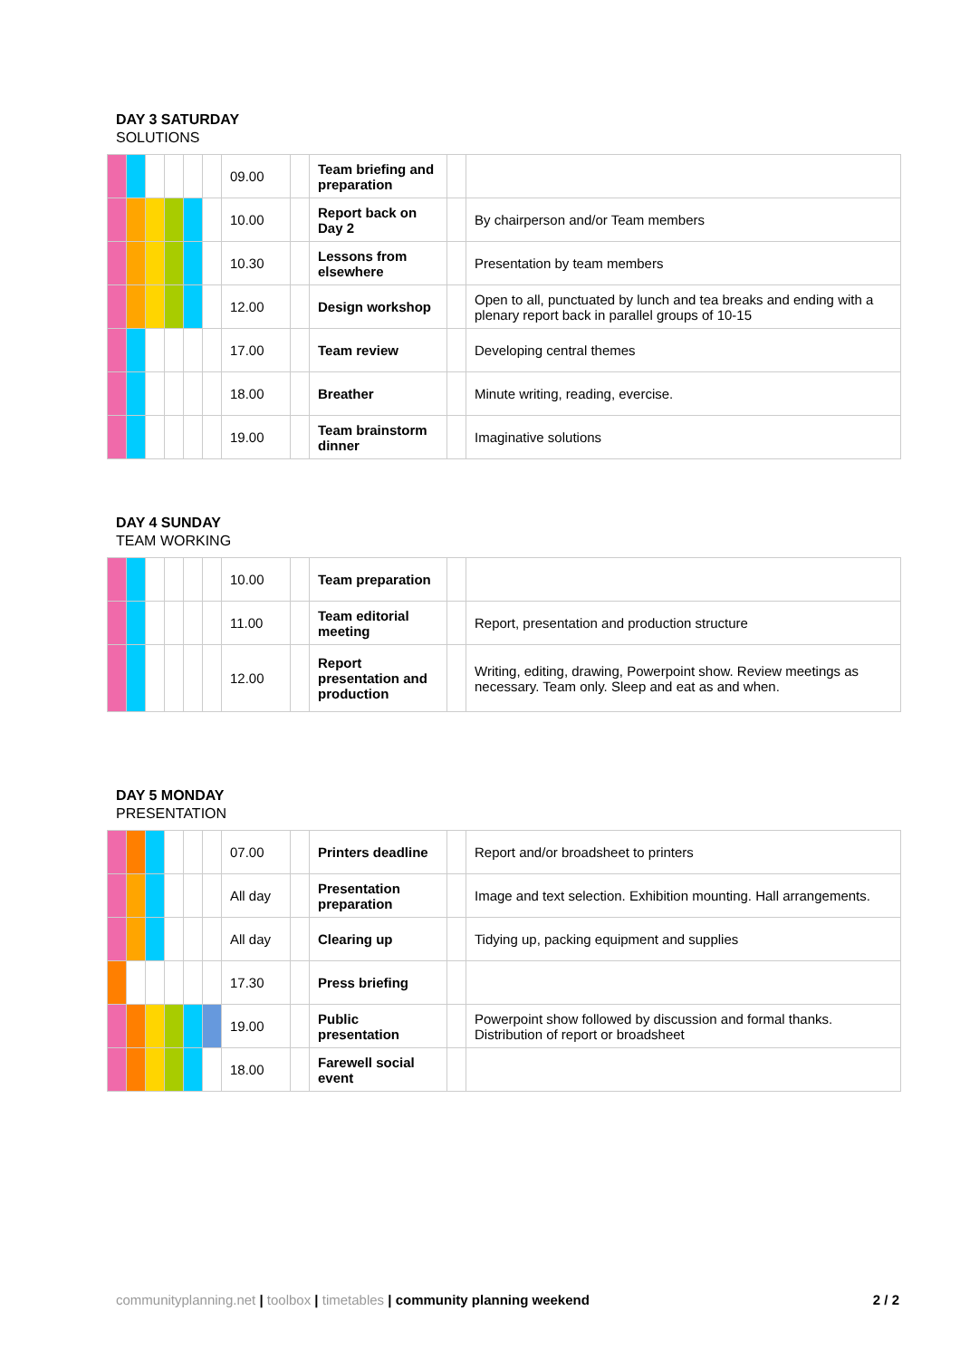DAY 3 SATURDAY
SOLUTIONS
| | | | | | | 09.00 | | Team briefing and preparation | | |
| | | | | | | 10.00 | | Report back on Day 2 | | By chairperson and/or Team members |
| | | | | | | 10.30 | | Lessons from elsewhere | | Presentation by team members |
| | | | | | | 12.00 | | Design workshop | | Open to all, punctuated by lunch and tea breaks and ending with a plenary report back in parallel groups of 10-15 |
| | | | | | | 17.00 | | Team review | | Developing central themes |
| | | | | | | 18.00 | | Breather | | Minute writing, reading, evercise. |
| | | | | | | 19.00 | | Team brainstorm dinner | | Imaginative solutions |
DAY 4 SUNDAY
TEAM WORKING
| | | | | | | 10.00 | | Team preparation | | |
| | | | | | | 11.00 | | Team editorial meeting | | Report, presentation and production structure |
| | | | | | | 12.00 | | Report presentation and production | | Writing, editing, drawing, Powerpoint show. Review meetings as necessary. Team only. Sleep and eat as and when. |
DAY 5 MONDAY
PRESENTATION
| | | | | | | 07.00 | | Printers deadline | | Report and/or broadsheet to printers |
| | | | | | | All day | | Presentation preparation | | Image and text selection. Exhibition mounting. Hall arrangements. |
| | | | | | | All day | | Clearing up | | Tidying up, packing equipment and supplies |
| | | | | | | 17.30 | | Press briefing | | |
| | | | | | | 19.00 | | Public presentation | | Powerpoint show followed by discussion and formal thanks. Distribution of report or broadsheet |
| | | | | | | 18.00 | | Farewell social event | | |
communityplanning.net | toolbox | timetables | community planning weekend 2 / 2